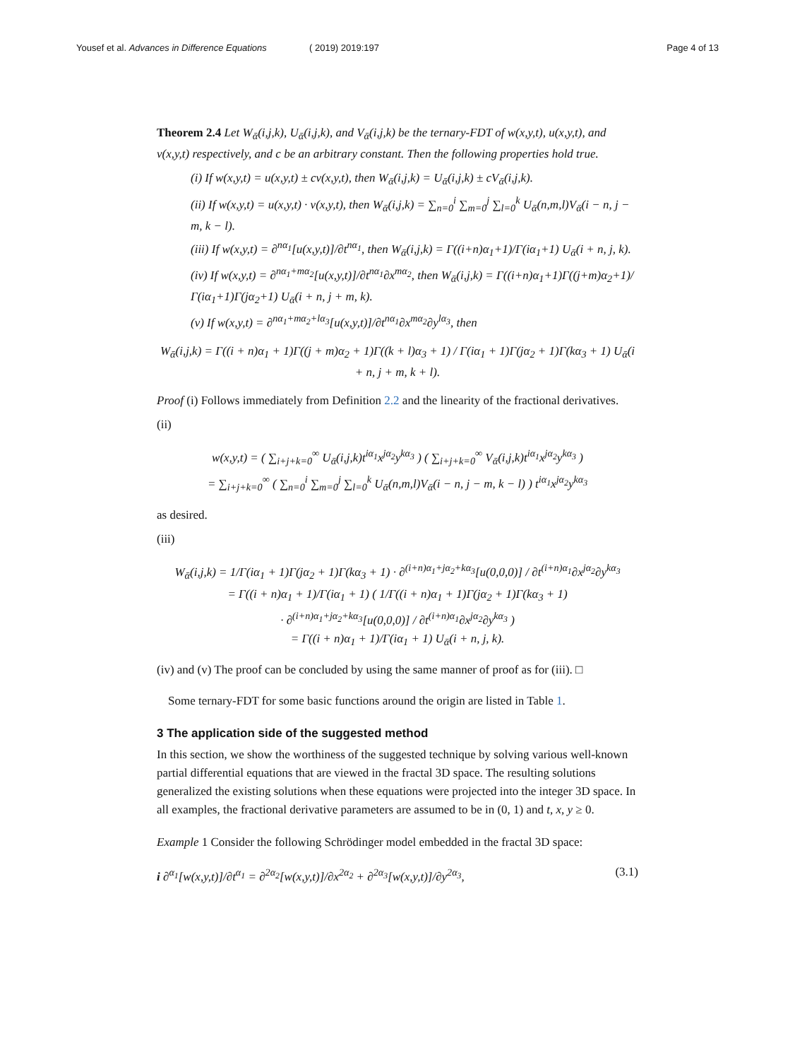Yousef et al. Advances in Difference Equations
( 2019) 2019:197 Page 4 of 13
Theorem 2.4 Let W<sub>ᾱ</sub>(i,j,k), U<sub>ᾱ</sub>(i,j,k), and V<sub>ᾱ</sub>(i,j,k) be the ternary-FDT of w(x,y,t), u(x,y,t), and v(x,y,t) respectively, and c be an arbitrary constant. Then the following properties hold true.
(i) If w(x,y,t) = u(x,y,t) ± cv(x,y,t), then W<sub>ᾱ</sub>(i,j,k) = U<sub>ᾱ</sub>(i,j,k) ± cV<sub>ᾱ</sub>(i,j,k).
(ii) If w(x,y,t) = u(x,y,t) · v(x,y,t), then W<sub>ᾱ</sub>(i,j,k) = ∑<sub>n=0</sub><sup>i</sup> ∑<sub>m=0</sub><sup>j</sup> ∑<sub>l=0</sub><sup>k</sup> U<sub>ᾱ</sub>(n,m,l)V<sub>ᾱ</sub>(i − n, j − m, k − l).
(iii) If w(x,y,t) = ∂<sup>nα<sub>1</sub></sup>[u(x,y,t)]/∂t<sup>nα<sub>1</sub></sup>, then W<sub>ᾱ</sub>(i,j,k) = Γ((i+n)α<sub>1</sub>+1)/Γ(iα<sub>1</sub>+1) U<sub>ᾱ</sub>(i + n, j, k).
(iv) If w(x,y,t) = ∂<sup>nα<sub>1</sub>+mα<sub>2</sub></sup>[u(x,y,t)]/∂t<sup>nα<sub>1</sub></sup>∂x<sup>mα<sub>2</sub></sup>, then W<sub>ᾱ</sub>(i,j,k) = Γ((i+n)α<sub>1</sub>+1)Γ((j+m)α<sub>2</sub>+1)/Γ(iα<sub>1</sub>+1)Γ(jα<sub>2</sub>+1) U<sub>ᾱ</sub>(i + n, j + m, k).
(v) If w(x,y,t) = ∂<sup>nα<sub>1</sub>+mα<sub>2</sub>+lα<sub>3</sub></sup>[u(x,y,t)]/∂t<sup>nα<sub>1</sub></sup>∂x<sup>mα<sub>2</sub></sup>∂y<sup>lα<sub>3</sub></sup>, then
W<sub>ᾱ</sub>(i,j,k) = Γ((i + n)α<sub>1</sub> + 1)Γ((j + m)α<sub>2</sub> + 1)Γ((k + l)α<sub>3</sub> + 1) / Γ(iα<sub>1</sub> + 1)Γ(jα<sub>2</sub> + 1)Γ(kα<sub>3</sub> + 1) U<sub>ᾱ</sub>(i + n, j + m, k + l).
Proof (i) Follows immediately from Definition 2.2 and the linearity of the fractional derivatives.
(ii)
w(x,y,t) = ( ∑<sub>i+j+k=0</sub><sup>∞</sup> U<sub>ᾱ</sub>(i,j,k)t<sup>iα<sub>1</sub></sup>x<sup>jα<sub>2</sub></sup>y<sup>kα<sub>3</sub></sup> ) ( ∑<sub>i+j+k=0</sub><sup>∞</sup> V<sub>ᾱ</sub>(i,j,k)t<sup>iα<sub>1</sub></sup>x<sup>jα<sub>2</sub></sup>y<sup>kα<sub>3</sub></sup> )
= ∑<sub>i+j+k=0</sub><sup>∞</sup> ( ∑<sub>n=0</sub><sup>i</sup> ∑<sub>m=0</sub><sup>j</sup> ∑<sub>l=0</sub><sup>k</sup> U<sub>ᾱ</sub>(n,m,l)V<sub>ᾱ</sub>(i − n, j − m, k − l) ) t<sup>iα<sub>1</sub></sup>x<sup>jα<sub>2</sub></sup>y<sup>kα<sub>3</sub></sup>
as desired.
(iii)
W<sub>ᾱ</sub>(i,j,k) = 1/Γ(iα<sub>1</sub> + 1)Γ(jα<sub>2</sub> + 1)Γ(kα<sub>3</sub> + 1) · ∂<sup>(i+n)α<sub>1</sub>+jα<sub>2</sub>+kα<sub>3</sub></sup>[u(0,0,0)] / ∂t<sup>(i+n)α<sub>1</sub></sup>∂x<sup>jα<sub>2</sub></sup>∂y<sup>kα<sub>3</sub></sup>
= Γ((i + n)α<sub>1</sub> + 1)/Γ(iα<sub>1</sub> + 1) ( 1/Γ((i + n)α<sub>1</sub> + 1)Γ(jα<sub>2</sub> + 1)Γ(kα<sub>3</sub> + 1)
· ∂<sup>(i+n)α<sub>1</sub>+jα<sub>2</sub>+kα<sub>3</sub></sup>[u(0,0,0)] / ∂t<sup>(i+n)α<sub>1</sub></sup>∂x<sup>jα<sub>2</sub></sup>∂y<sup>kα<sub>3</sub></sup> )
= Γ((i + n)α<sub>1</sub> + 1)/Γ(iα<sub>1</sub> + 1) U<sub>ᾱ</sub>(i + n, j, k).
(iv) and (v) The proof can be concluded by using the same manner of proof as for (iii). □
Some ternary-FDT for some basic functions around the origin are listed in Table 1.
3 The application side of the suggested method
In this section, we show the worthiness of the suggested technique by solving various well-known partial differential equations that are viewed in the fractal 3D space. The resulting solutions generalized the existing solutions when these equations were projected into the integer 3D space. In all examples, the fractional derivative parameters are assumed to be in (0, 1) and t, x, y ≥ 0.
Example 1 Consider the following Schrödinger model embedded in the fractal 3D space:
i ∂<sup>α<sub>1</sub></sup>[w(x,y,t)]/∂t<sup>α<sub>1</sub></sup> = ∂<sup>2α<sub>2</sub></sup>[w(x,y,t)]/∂x<sup>2α<sub>2</sub></sup> + ∂<sup>2α<sub>3</sub></sup>[w(x,y,t)]/∂y<sup>2α<sub>3</sub></sup>, (3.1)